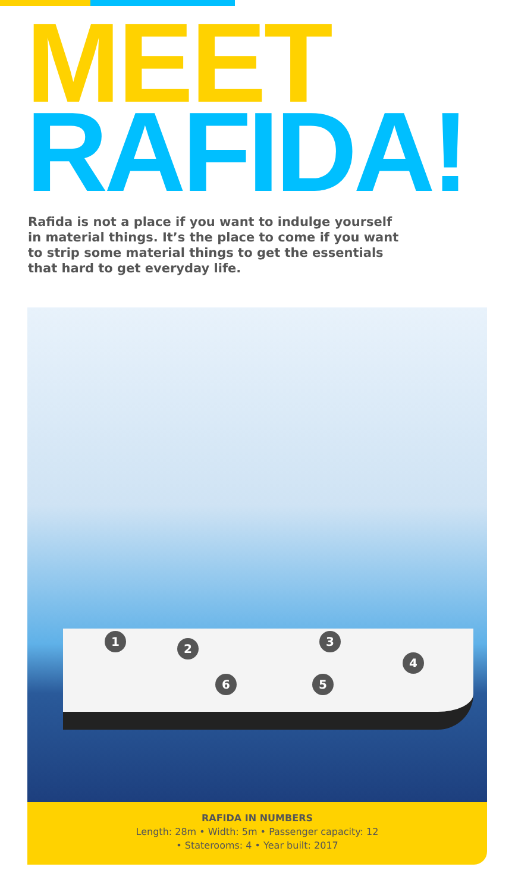MEET
RAFIDA!
Rafida is not a place if you want to indulge yourself in material things. It’s the place to come if you want to strip some material things to get the essentials that hard to get everyday life.
1
2
3
4
5
6
RAFIDA IN NUMBERS
Length: 28m • Width: 5m • Passenger capacity: 12
• Staterooms: 4 • Year built: 2017